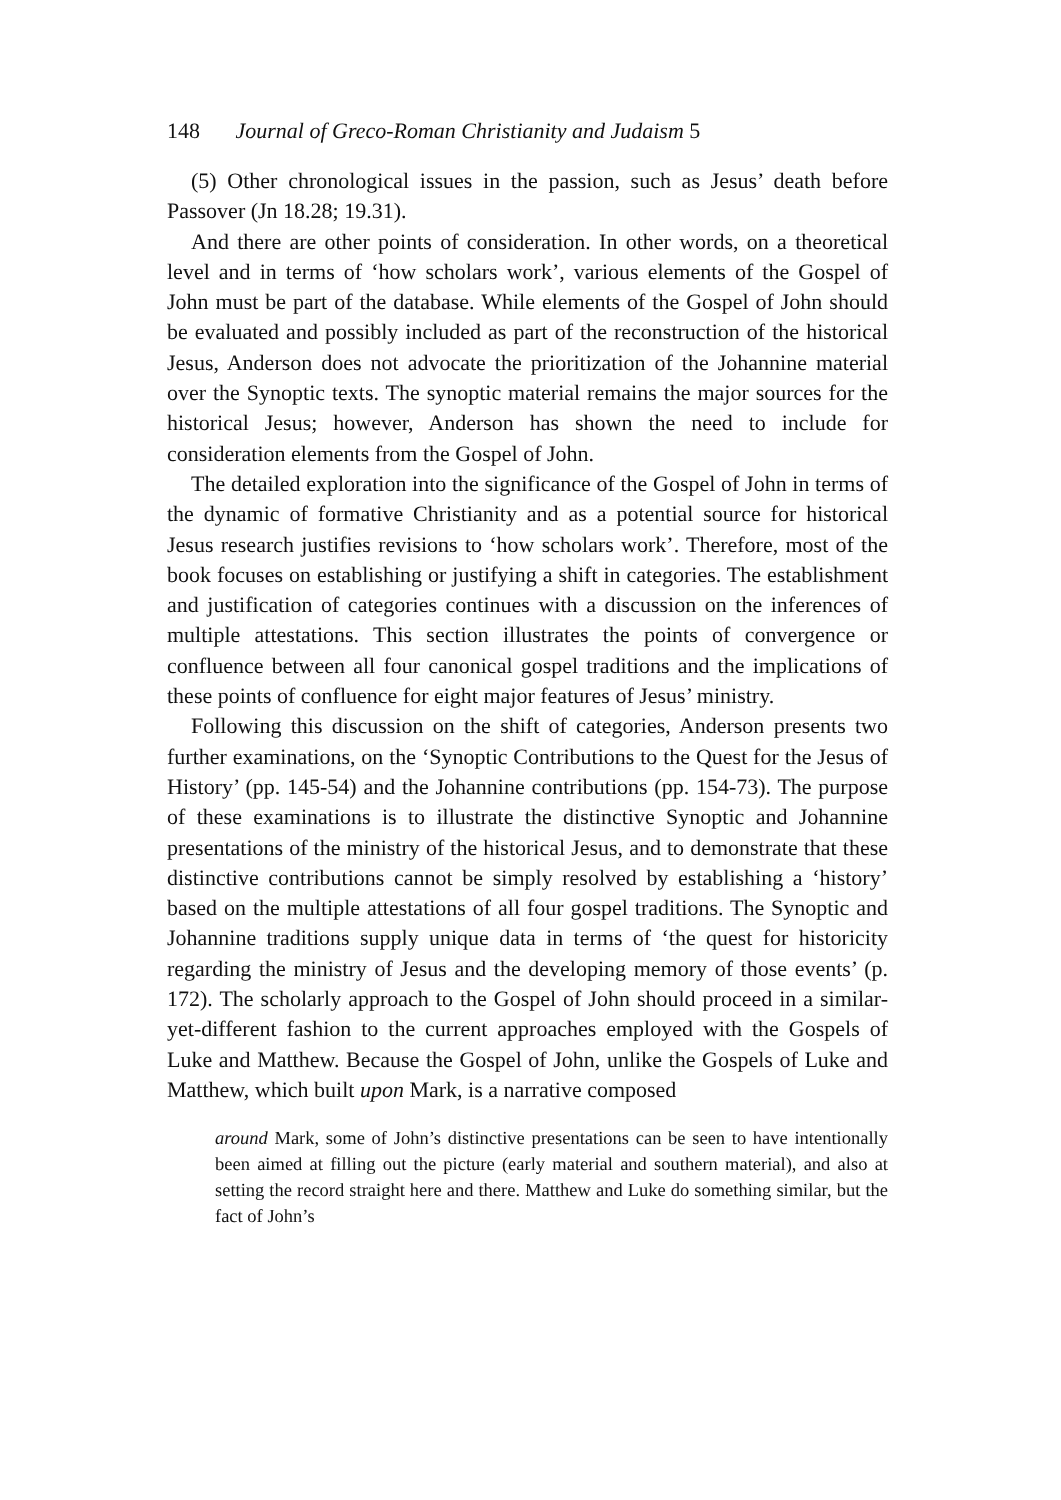148 Journal of Greco-Roman Christianity and Judaism 5
(5) Other chronological issues in the passion, such as Jesus’ death before Passover (Jn 18.28; 19.31).
And there are other points of consideration. In other words, on a theoretical level and in terms of ‘how scholars work’, various elements of the Gospel of John must be part of the database. While elements of the Gospel of John should be evaluated and possibly included as part of the reconstruction of the historical Jesus, Anderson does not advocate the prioritization of the Johannine material over the Synoptic texts. The synoptic material remains the major sources for the historical Jesus; however, Anderson has shown the need to include for consideration elements from the Gospel of John.
The detailed exploration into the significance of the Gospel of John in terms of the dynamic of formative Christianity and as a potential source for historical Jesus research justifies revisions to ‘how scholars work’. Therefore, most of the book focuses on establishing or justifying a shift in categories. The establishment and justification of categories continues with a discussion on the inferences of multiple attestations. This section illustrates the points of convergence or confluence between all four canonical gospel traditions and the implications of these points of confluence for eight major features of Jesus’ ministry.
Following this discussion on the shift of categories, Anderson presents two further examinations, on the ‘Synoptic Contributions to the Quest for the Jesus of History’ (pp. 145-54) and the Johannine contributions (pp. 154-73). The purpose of these examinations is to illustrate the distinctive Synoptic and Johannine presentations of the ministry of the historical Jesus, and to demonstrate that these distinctive contributions cannot be simply resolved by establishing a ‘history’ based on the multiple attestations of all four gospel traditions. The Synoptic and Johannine traditions supply unique data in terms of ‘the quest for historicity regarding the ministry of Jesus and the developing memory of those events’ (p. 172). The scholarly approach to the Gospel of John should proceed in a similar-yet-different fashion to the current approaches employed with the Gospels of Luke and Matthew. Because the Gospel of John, unlike the Gospels of Luke and Matthew, which built upon Mark, is a narrative composed
around Mark, some of John’s distinctive presentations can be seen to have intentionally been aimed at filling out the picture (early material and southern material), and also at setting the record straight here and there. Matthew and Luke do something similar, but the fact of John’s